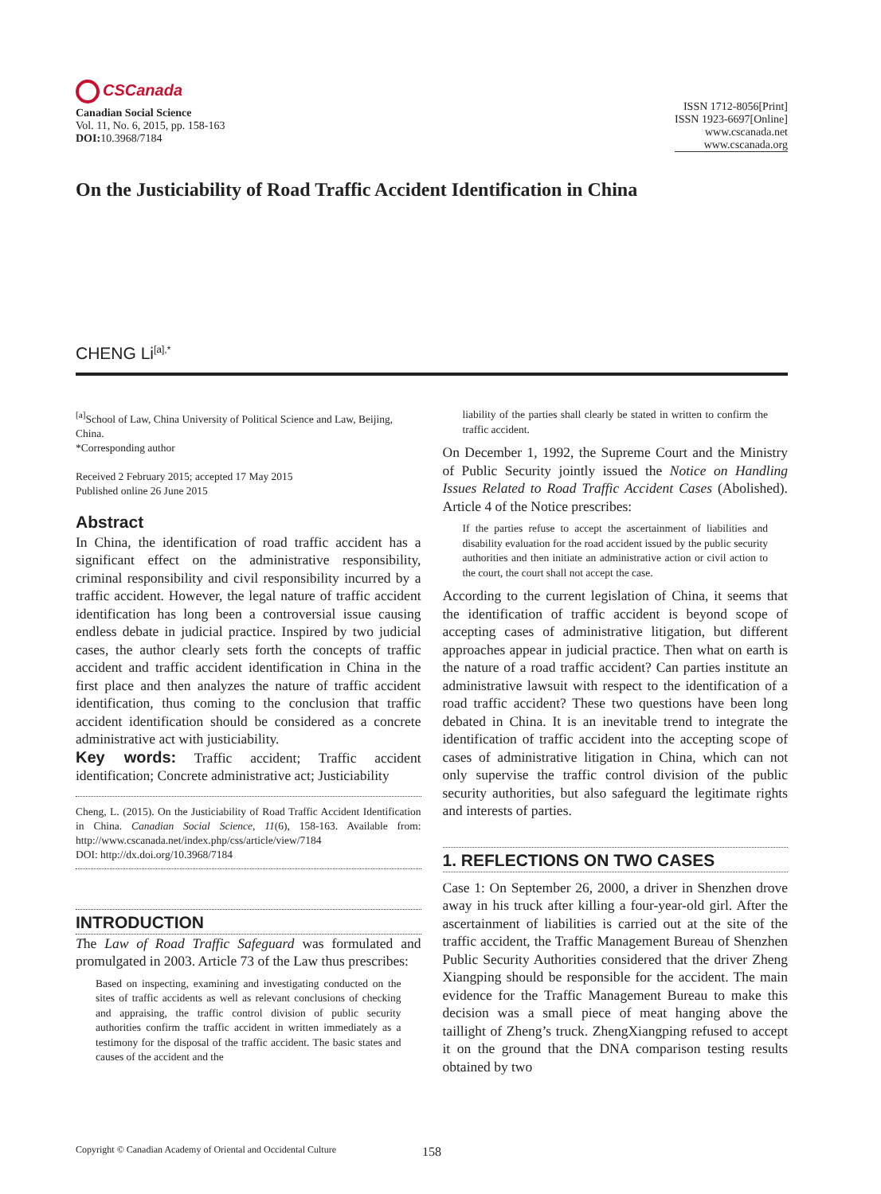CSCanada
Canadian Social Science
Vol. 11, No. 6, 2015, pp. 158-163
DOI: 10.3968/7184
ISSN 1712-8056[Print]
ISSN 1923-6697[Online]
www.cscanada.net
www.cscanada.org
On the Justiciability of Road Traffic Accident Identification in China
CHENG Li<sup>[a],*</sup>
<sup>[a]</sup> School of Law, China University of Political Science and Law, Beijing, China.
*Corresponding author
Received 2 February 2015; accepted 17 May 2015
Published online 26 June 2015
Abstract
In China, the identification of road traffic accident has a significant effect on the administrative responsibility, criminal responsibility and civil responsibility incurred by a traffic accident. However, the legal nature of traffic accident identification has long been a controversial issue causing endless debate in judicial practice. Inspired by two judicial cases, the author clearly sets forth the concepts of traffic accident and traffic accident identification in China in the first place and then analyzes the nature of traffic accident identification, thus coming to the conclusion that traffic accident identification should be considered as a concrete administrative act with justiciability.
Key words: Traffic accident; Traffic accident identification; Concrete administrative act; Justiciability
Cheng, L. (2015). On the Justiciability of Road Traffic Accident Identification in China. Canadian Social Science, 11(6), 158-163. Available from: http://www.cscanada.net/index.php/css/article/view/7184
DOI: http://dx.doi.org/10.3968/7184
INTRODUCTION
The Law of Road Traffic Safeguard was formulated and promulgated in 2003. Article 73 of the Law thus prescribes:
Based on inspecting, examining and investigating conducted on the sites of traffic accidents as well as relevant conclusions of checking and appraising, the traffic control division of public security authorities confirm the traffic accident in written immediately as a testimony for the disposal of the traffic accident. The basic states and causes of the accident and the
liability of the parties shall clearly be stated in written to confirm the traffic accident.
On December 1, 1992, the Supreme Court and the Ministry of Public Security jointly issued the Notice on Handling Issues Related to Road Traffic Accident Cases (Abolished). Article 4 of the Notice prescribes:
If the parties refuse to accept the ascertainment of liabilities and disability evaluation for the road accident issued by the public security authorities and then initiate an administrative action or civil action to the court, the court shall not accept the case.
According to the current legislation of China, it seems that the identification of traffic accident is beyond scope of accepting cases of administrative litigation, but different approaches appear in judicial practice. Then what on earth is the nature of a road traffic accident? Can parties institute an administrative lawsuit with respect to the identification of a road traffic accident? These two questions have been long debated in China. It is an inevitable trend to integrate the identification of traffic accident into the accepting scope of cases of administrative litigation in China, which can not only supervise the traffic control division of the public security authorities, but also safeguard the legitimate rights and interests of parties.
1. REFLECTIONS ON TWO CASES
Case 1: On September 26, 2000, a driver in Shenzhen drove away in his truck after killing a four-year-old girl. After the ascertainment of liabilities is carried out at the site of the traffic accident, the Traffic Management Bureau of Shenzhen Public Security Authorities considered that the driver Zheng Xiangping should be responsible for the accident. The main evidence for the Traffic Management Bureau to make this decision was a small piece of meat hanging above the taillight of Zheng’s truck. ZhengXiangping refused to accept it on the ground that the DNA comparison testing results obtained by two
Copyright © Canadian Academy of Oriental and Occidental Culture 158